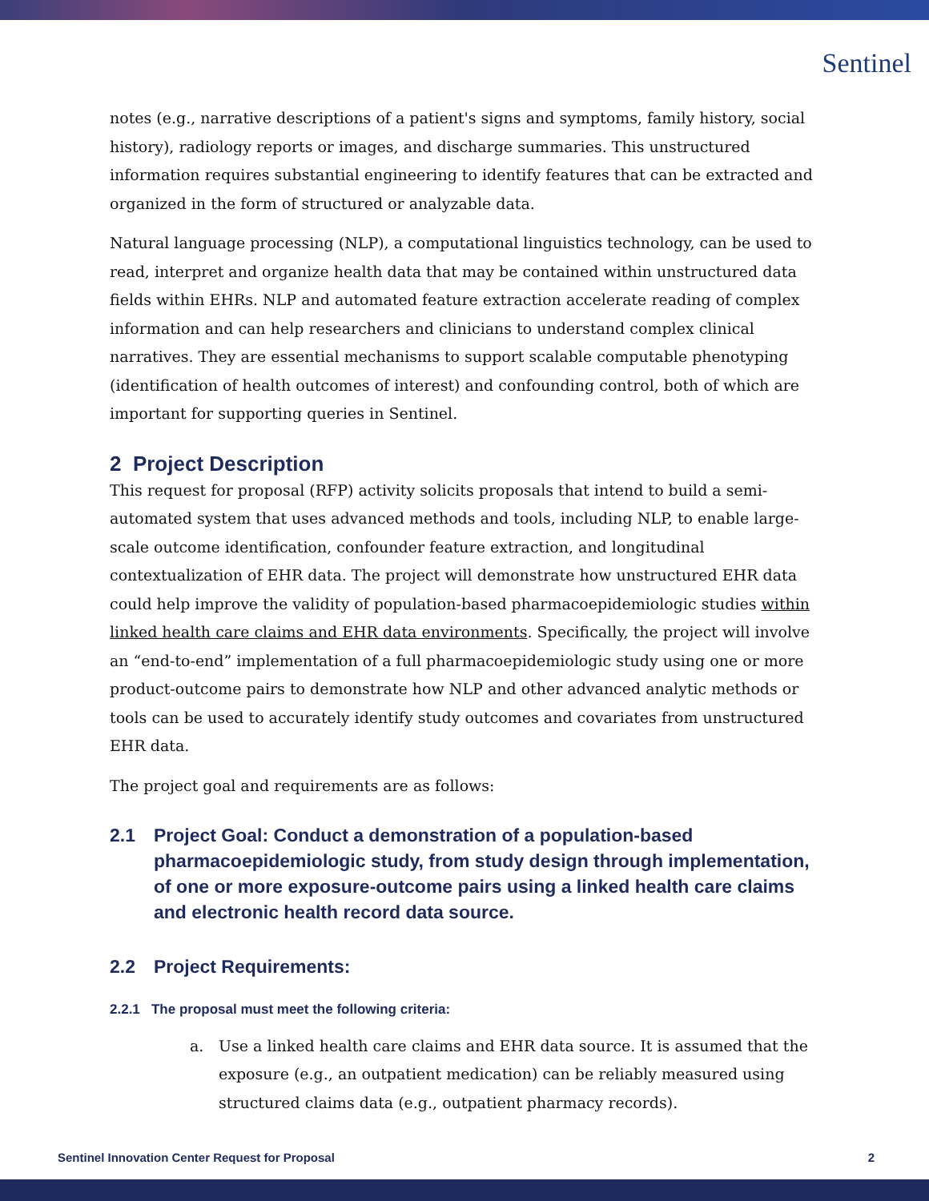Sentinel
notes (e.g., narrative descriptions of a patient's signs and symptoms, family history, social history), radiology reports or images, and discharge summaries. This unstructured information requires substantial engineering to identify features that can be extracted and organized in the form of structured or analyzable data.
Natural language processing (NLP), a computational linguistics technology, can be used to read, interpret and organize health data that may be contained within unstructured data fields within EHRs. NLP and automated feature extraction accelerate reading of complex information and can help researchers and clinicians to understand complex clinical narratives. They are essential mechanisms to support scalable computable phenotyping (identification of health outcomes of interest) and confounding control, both of which are important for supporting queries in Sentinel.
2 Project Description
This request for proposal (RFP) activity solicits proposals that intend to build a semi-automated system that uses advanced methods and tools, including NLP, to enable large-scale outcome identification, confounder feature extraction, and longitudinal contextualization of EHR data. The project will demonstrate how unstructured EHR data could help improve the validity of population-based pharmacoepidemiologic studies within linked health care claims and EHR data environments. Specifically, the project will involve an “end-to-end” implementation of a full pharmacoepidemiologic study using one or more product-outcome pairs to demonstrate how NLP and other advanced analytic methods or tools can be used to accurately identify study outcomes and covariates from unstructured EHR data.
The project goal and requirements are as follows:
2.1 Project Goal: Conduct a demonstration of a population-based pharmacoepidemiologic study, from study design through implementation, of one or more exposure-outcome pairs using a linked health care claims and electronic health record data source.
2.2 Project Requirements:
2.2.1 The proposal must meet the following criteria:
a. Use a linked health care claims and EHR data source. It is assumed that the exposure (e.g., an outpatient medication) can be reliably measured using structured claims data (e.g., outpatient pharmacy records).
Sentinel Innovation Center Request for Proposal 2